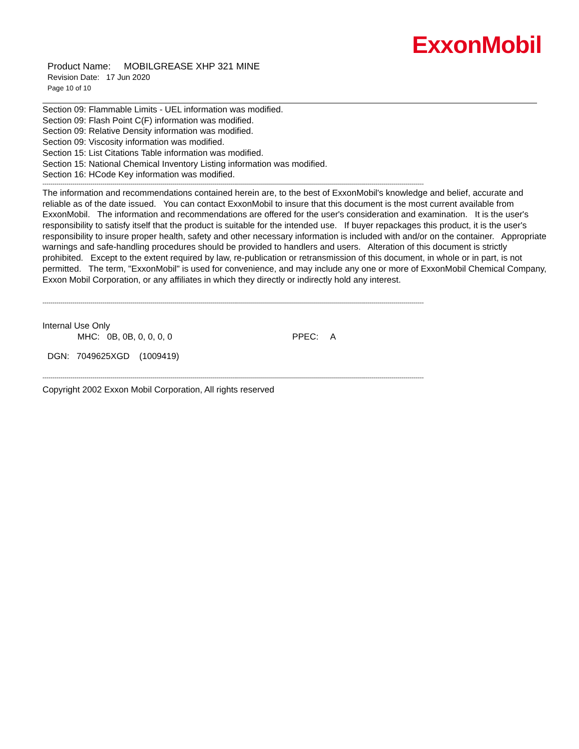ExxonMobil
Product Name: MOBILGREASE XHP 321 MINE
Revision Date: 17 Jun 2020
Page 10 of 10
Section 09: Flammable Limits - UEL information was modified.
Section 09: Flash Point C(F) information was modified.
Section 09: Relative Density information was modified.
Section 09: Viscosity information was modified.
Section 15: List Citations Table information was modified.
Section 15: National Chemical Inventory Listing information was modified.
Section 16: HCode Key information was modified.
-----------------------------------------------------------------------------------------------------------------------------------------------------------------------------------------------
The information and recommendations contained herein are, to the best of ExxonMobil's knowledge and belief, accurate and reliable as of the date issued. You can contact ExxonMobil to insure that this document is the most current available from ExxonMobil. The information and recommendations are offered for the user's consideration and examination. It is the user's responsibility to satisfy itself that the product is suitable for the intended use. If buyer repackages this product, it is the user's responsibility to insure proper health, safety and other necessary information is included with and/or on the container. Appropriate warnings and safe-handling procedures should be provided to handlers and users. Alteration of this document is strictly prohibited. Except to the extent required by law, re-publication or retransmission of this document, in whole or in part, is not permitted. The term, "ExxonMobil" is used for convenience, and may include any one or more of ExxonMobil Chemical Company, Exxon Mobil Corporation, or any affiliates in which they directly or indirectly hold any interest.
-----------------------------------------------------------------------------------------------------------------------------------------------------------------------------------------------
Internal Use Only
MHC: 0B, 0B, 0, 0, 0, 0 PPEC: A
DGN: 7049625XGD (1009419)
-----------------------------------------------------------------------------------------------------------------------------------------------------------------------------------------------
Copyright 2002 Exxon Mobil Corporation, All rights reserved